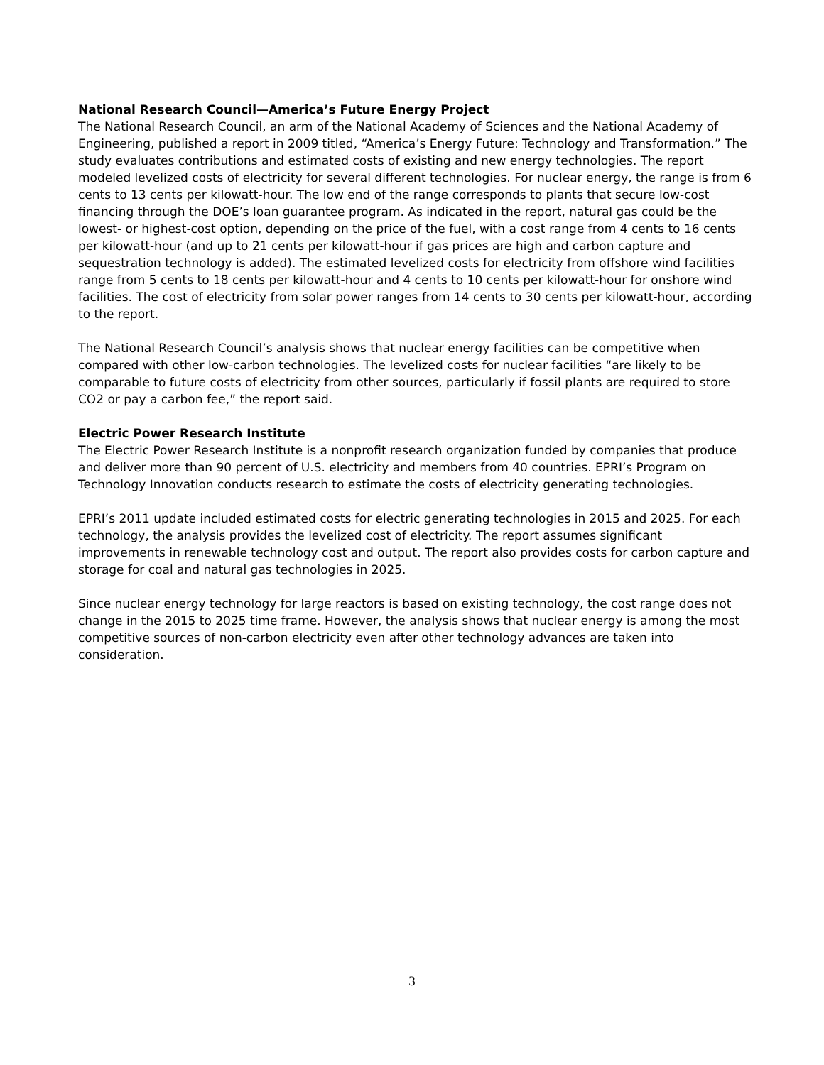National Research Council—America’s Future Energy Project
The National Research Council, an arm of the National Academy of Sciences and the National Academy of Engineering, published a report in 2009 titled, “America’s Energy Future: Technology and Transformation.” The study evaluates contributions and estimated costs of existing and new energy technologies. The report modeled levelized costs of electricity for several different technologies. For nuclear energy, the range is from 6 cents to 13 cents per kilowatt-hour. The low end of the range corresponds to plants that secure low-cost financing through the DOE’s loan guarantee program. As indicated in the report, natural gas could be the lowest- or highest-cost option, depending on the price of the fuel, with a cost range from 4 cents to 16 cents per kilowatt-hour (and up to 21 cents per kilowatt-hour if gas prices are high and carbon capture and sequestration technology is added). The estimated levelized costs for electricity from offshore wind facilities range from 5 cents to 18 cents per kilowatt-hour and 4 cents to 10 cents per kilowatt-hour for onshore wind facilities. The cost of electricity from solar power ranges from 14 cents to 30 cents per kilowatt-hour, according to the report.
The National Research Council’s analysis shows that nuclear energy facilities can be competitive when compared with other low-carbon technologies. The levelized costs for nuclear facilities “are likely to be comparable to future costs of electricity from other sources, particularly if fossil plants are required to store CO2 or pay a carbon fee,” the report said.
Electric Power Research Institute
The Electric Power Research Institute is a nonprofit research organization funded by companies that produce and deliver more than 90 percent of U.S. electricity and members from 40 countries. EPRI’s Program on Technology Innovation conducts research to estimate the costs of electricity generating technologies.
EPRI’s 2011 update included estimated costs for electric generating technologies in 2015 and 2025. For each technology, the analysis provides the levelized cost of electricity. The report assumes significant improvements in renewable technology cost and output. The report also provides costs for carbon capture and storage for coal and natural gas technologies in 2025.
Since nuclear energy technology for large reactors is based on existing technology, the cost range does not change in the 2015 to 2025 time frame. However, the analysis shows that nuclear energy is among the most competitive sources of non-carbon electricity even after other technology advances are taken into consideration.
3